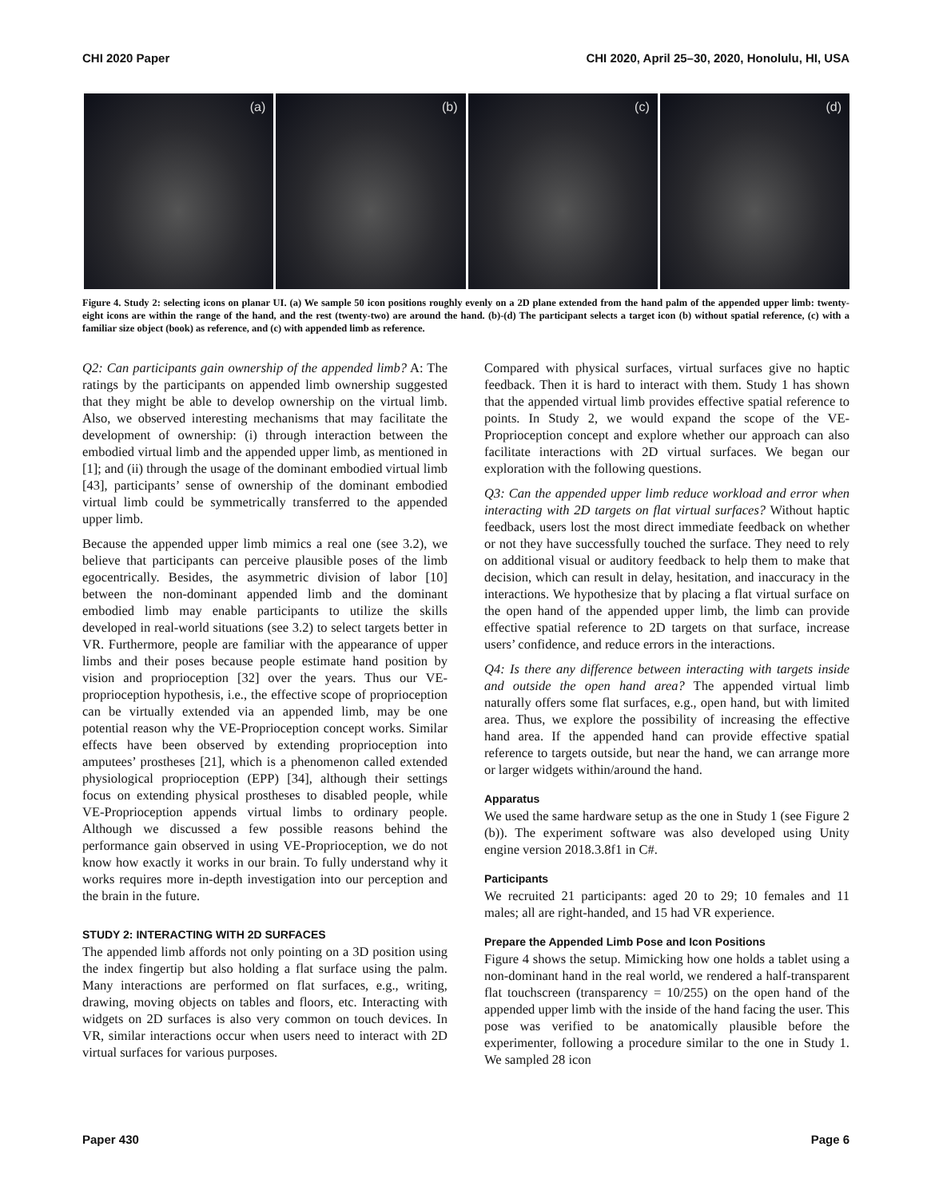CHI 2020 Paper CHI 2020, April 25–30, 2020, Honolulu, HI, USA
(a)
(b)
(c)
(d)
Figure 4. Study 2: selecting icons on planar UI. (a) We sample 50 icon positions roughly evenly on a 2D plane extended from the hand palm of the appended upper limb: twenty-eight icons are within the range of the hand, and the rest (twenty-two) are around the hand. (b)-(d) The participant selects a target icon (b) without spatial reference, (c) with a familiar size object (book) as reference, and (c) with appended limb as reference.
Q2: Can participants gain ownership of the appended limb? A: The ratings by the participants on appended limb ownership suggested that they might be able to develop ownership on the virtual limb. Also, we observed interesting mechanisms that may facilitate the development of ownership: (i) through interaction between the embodied virtual limb and the appended upper limb, as mentioned in [1]; and (ii) through the usage of the dominant embodied virtual limb [43], participants’ sense of ownership of the dominant embodied virtual limb could be symmetrically transferred to the appended upper limb.
Because the appended upper limb mimics a real one (see 3.2), we believe that participants can perceive plausible poses of the limb egocentrically. Besides, the asymmetric division of labor [10] between the non-dominant appended limb and the dominant embodied limb may enable participants to utilize the skills developed in real-world situations (see 3.2) to select targets better in VR. Furthermore, people are familiar with the appearance of upper limbs and their poses because people estimate hand position by vision and proprioception [32] over the years. Thus our VE-proprioception hypothesis, i.e., the effective scope of proprioception can be virtually extended via an appended limb, may be one potential reason why the VE-Proprioception concept works. Similar effects have been observed by extending proprioception into amputees’ prostheses [21], which is a phenomenon called extended physiological proprioception (EPP) [34], although their settings focus on extending physical prostheses to disabled people, while VE-Proprioception appends virtual limbs to ordinary people. Although we discussed a few possible reasons behind the performance gain observed in using VE-Proprioception, we do not know how exactly it works in our brain. To fully understand why it works requires more in-depth investigation into our perception and the brain in the future.
STUDY 2: INTERACTING WITH 2D SURFACES
The appended limb affords not only pointing on a 3D position using the index fingertip but also holding a flat surface using the palm. Many interactions are performed on flat surfaces, e.g., writing, drawing, moving objects on tables and floors, etc. Interacting with widgets on 2D surfaces is also very common on touch devices. In VR, similar interactions occur when users need to interact with 2D virtual surfaces for various purposes.
Compared with physical surfaces, virtual surfaces give no haptic feedback. Then it is hard to interact with them. Study 1 has shown that the appended virtual limb provides effective spatial reference to points. In Study 2, we would expand the scope of the VE-Proprioception concept and explore whether our approach can also facilitate interactions with 2D virtual surfaces. We began our exploration with the following questions.
Q3: Can the appended upper limb reduce workload and error when interacting with 2D targets on flat virtual surfaces? Without haptic feedback, users lost the most direct immediate feedback on whether or not they have successfully touched the surface. They need to rely on additional visual or auditory feedback to help them to make that decision, which can result in delay, hesitation, and inaccuracy in the interactions. We hypothesize that by placing a flat virtual surface on the open hand of the appended upper limb, the limb can provide effective spatial reference to 2D targets on that surface, increase users’ confidence, and reduce errors in the interactions.
Q4: Is there any difference between interacting with targets inside and outside the open hand area? The appended virtual limb naturally offers some flat surfaces, e.g., open hand, but with limited area. Thus, we explore the possibility of increasing the effective hand area. If the appended hand can provide effective spatial reference to targets outside, but near the hand, we can arrange more or larger widgets within/around the hand.
Apparatus
We used the same hardware setup as the one in Study 1 (see Figure 2 (b)). The experiment software was also developed using Unity engine version 2018.3.8f1 in C#.
Participants
We recruited 21 participants: aged 20 to 29; 10 females and 11 males; all are right-handed, and 15 had VR experience.
Prepare the Appended Limb Pose and Icon Positions
Figure 4 shows the setup. Mimicking how one holds a tablet using a non-dominant hand in the real world, we rendered a half-transparent flat touchscreen (transparency = 10/255) on the open hand of the appended upper limb with the inside of the hand facing the user. This pose was verified to be anatomically plausible before the experimenter, following a procedure similar to the one in Study 1. We sampled 28 icon
Paper 430 Page 6